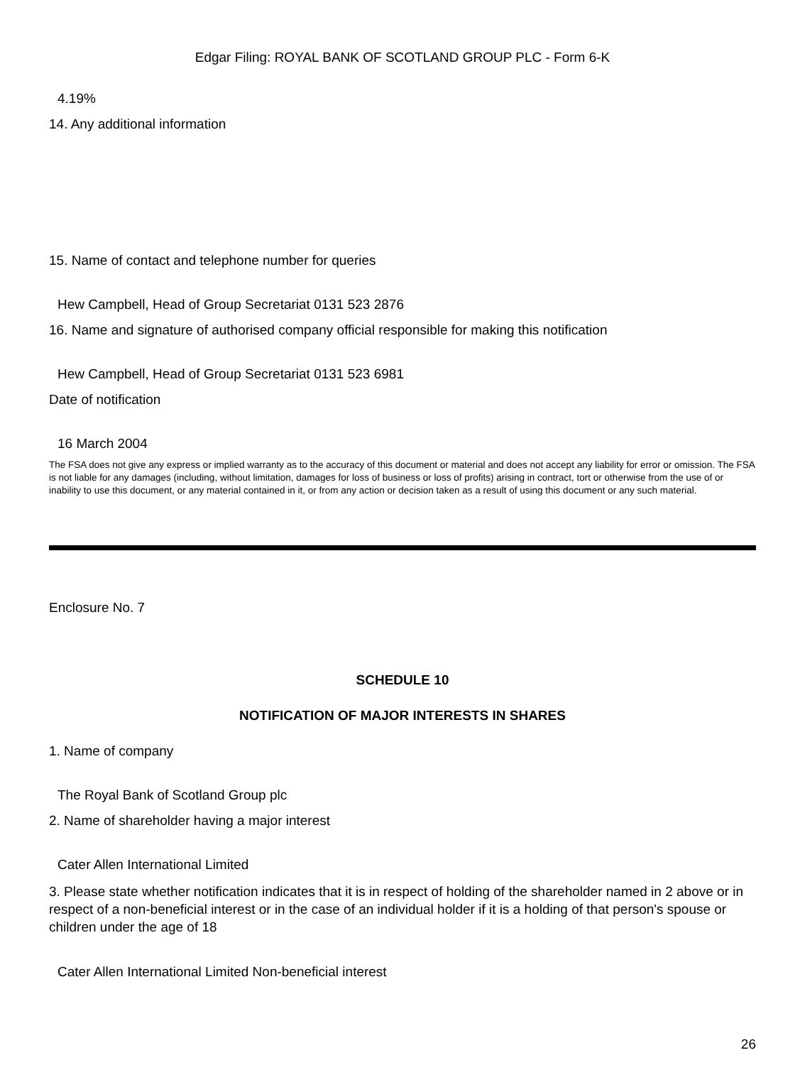Edgar Filing: ROYAL BANK OF SCOTLAND GROUP PLC - Form 6-K
4.19%
14. Any additional information
15. Name of contact and telephone number for queries
Hew Campbell, Head of Group Secretariat 0131 523 2876
16. Name and signature of authorised company official responsible for making this notification
Hew Campbell, Head of Group Secretariat 0131 523 6981
Date of notification
16 March 2004
The FSA does not give any express or implied warranty as to the accuracy of this document or material and does not accept any liability for error or omission. The FSA is not liable for any damages (including, without limitation, damages for loss of business or loss of profits) arising in contract, tort or otherwise from the use of or inability to use this document, or any material contained in it, or from any action or decision taken as a result of using this document or any such material.
Enclosure No. 7
SCHEDULE 10
NOTIFICATION OF MAJOR INTERESTS IN SHARES
1. Name of company
The Royal Bank of Scotland Group plc
2. Name of shareholder having a major interest
Cater Allen International Limited
3. Please state whether notification indicates that it is in respect of holding of the shareholder named in 2 above or in respect of a non-beneficial interest or in the case of an individual holder if it is a holding of that person's spouse or children under the age of 18
Cater Allen International Limited Non-beneficial interest
26